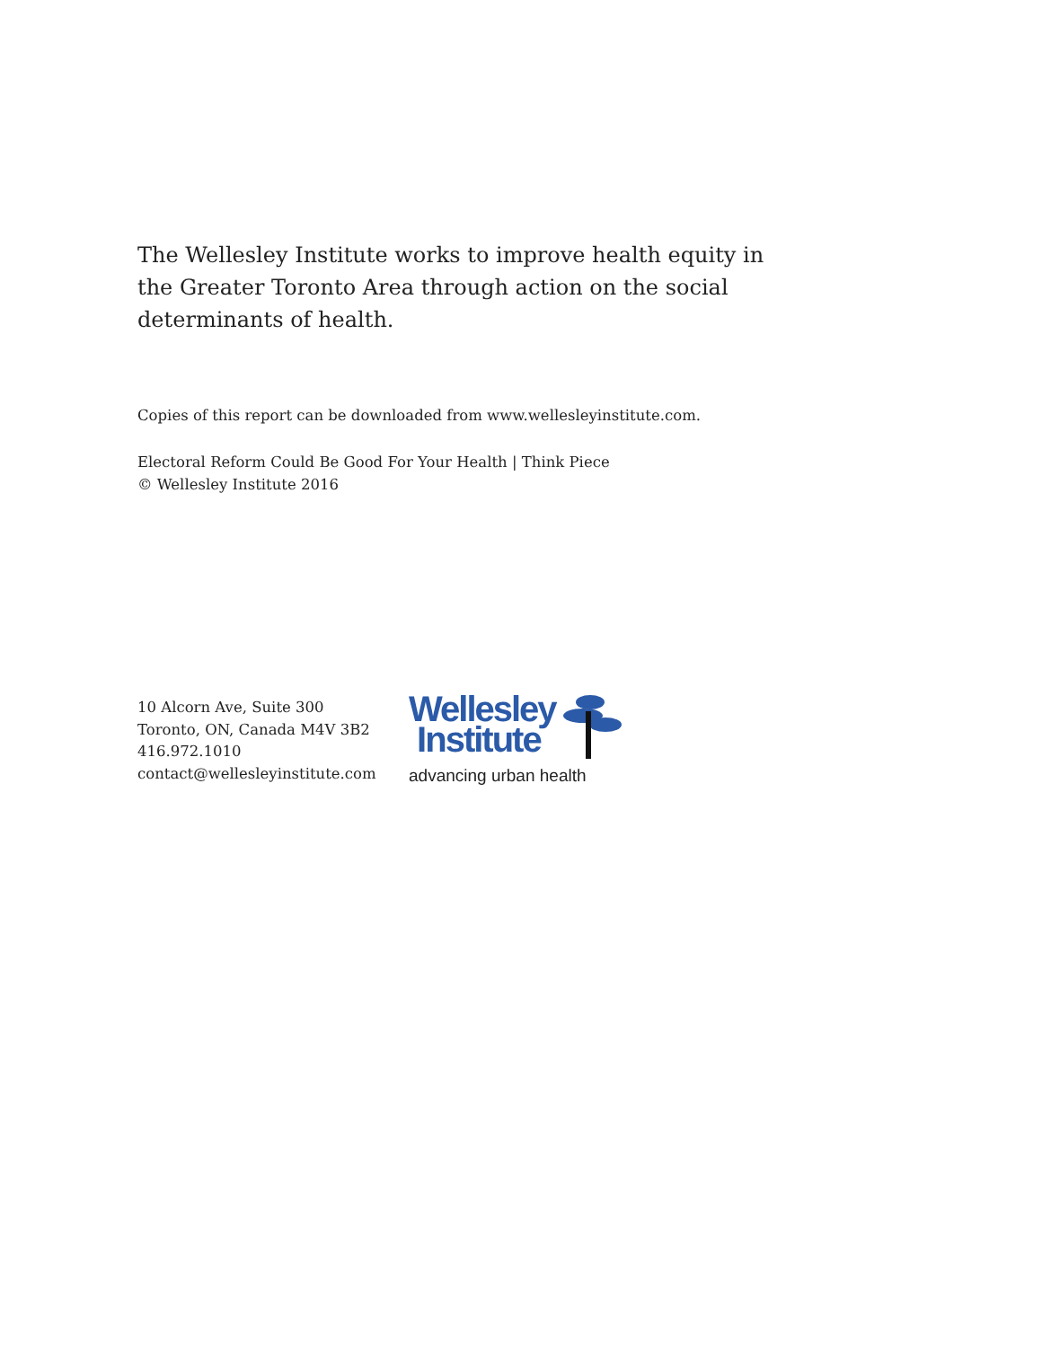The Wellesley Institute works to improve health equity in the Greater Toronto Area through action on the social determinants of health.
Copies of this report can be downloaded from www.wellesleyinstitute.com.
Electoral Reform Could Be Good For Your Health | Think Piece
© Wellesley Institute 2016
10 Alcorn Ave, Suite 300
Toronto, ON, Canada M4V 3B2
416.972.1010
contact@wellesleyinstitute.com
Wellesley
Institute
advancing urban health